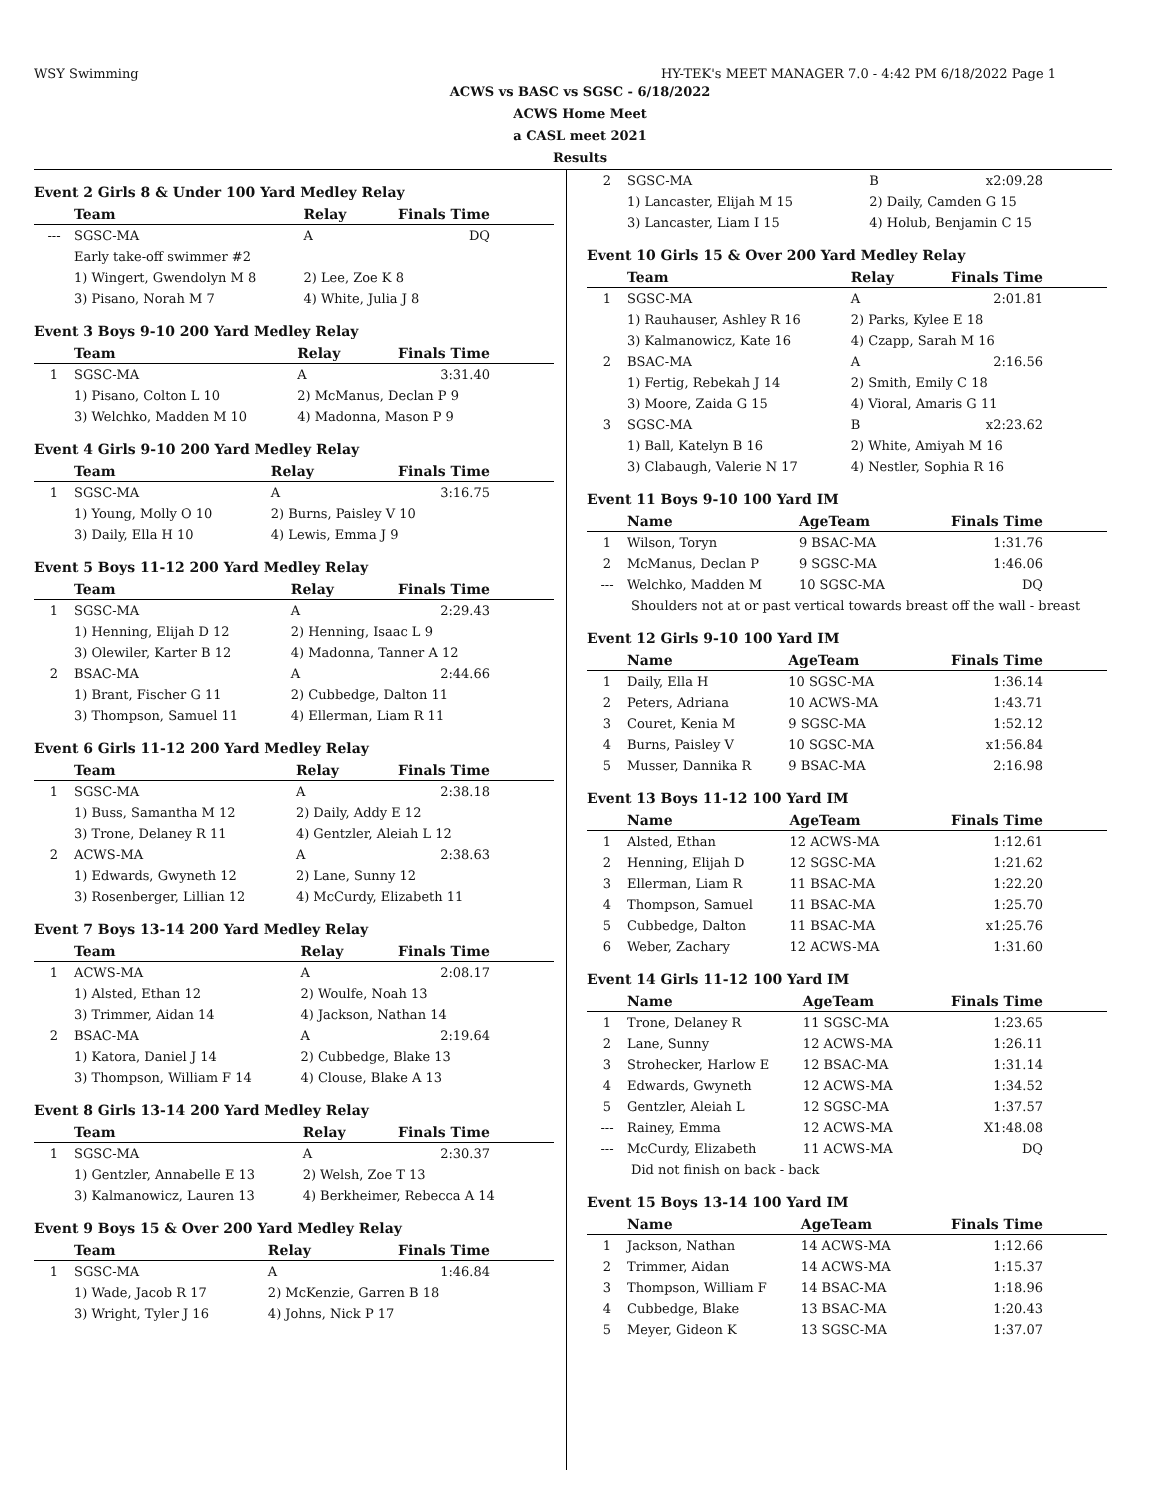WSY Swimming HY-TEK's MEET MANAGER 7.0 - 4:42 PM 6/18/2022 Page 1
ACWS vs BASC vs SGSC - 6/18/2022
ACWS Home Meet
a CASL meet 2021
Results
Event 2 Girls 8 & Under 100 Yard Medley Relay
| | Team | Relay | Finals Time |
| --- | --- | --- | --- |
| --- | SGSC-MA | A | DQ |
| | Early take-off swimmer #2 | | |
| | 1) Wingert, Gwendolyn M 8 | 2) Lee, Zoe K 8 | |
| | 3) Pisano, Norah M 7 | 4) White, Julia J 8 | |
Event 3 Boys 9-10 200 Yard Medley Relay
| | Team | Relay | Finals Time |
| --- | --- | --- | --- |
| 1 | SGSC-MA | A | 3:31.40 |
| | 1) Pisano, Colton L 10 | 2) McManus, Declan P 9 | |
| | 3) Welchko, Madden M 10 | 4) Madonna, Mason P 9 | |
Event 4 Girls 9-10 200 Yard Medley Relay
| | Team | Relay | Finals Time |
| --- | --- | --- | --- |
| 1 | SGSC-MA | A | 3:16.75 |
| | 1) Young, Molly O 10 | 2) Burns, Paisley V 10 | |
| | 3) Daily, Ella H 10 | 4) Lewis, Emma J 9 | |
Event 5 Boys 11-12 200 Yard Medley Relay
| | Team | Relay | Finals Time |
| --- | --- | --- | --- |
| 1 | SGSC-MA | A | 2:29.43 |
| | 1) Henning, Elijah D 12 | 2) Henning, Isaac L 9 | |
| | 3) Olewiler, Karter B 12 | 4) Madonna, Tanner A 12 | |
| 2 | BSAC-MA | A | 2:44.66 |
| | 1) Brant, Fischer G 11 | 2) Cubbedge, Dalton 11 | |
| | 3) Thompson, Samuel 11 | 4) Ellerman, Liam R 11 | |
Event 6 Girls 11-12 200 Yard Medley Relay
| | Team | Relay | Finals Time |
| --- | --- | --- | --- |
| 1 | SGSC-MA | A | 2:38.18 |
| | 1) Buss, Samantha M 12 | 2) Daily, Addy E 12 | |
| | 3) Trone, Delaney R 11 | 4) Gentzler, Aleiah L 12 | |
| 2 | ACWS-MA | A | 2:38.63 |
| | 1) Edwards, Gwyneth 12 | 2) Lane, Sunny 12 | |
| | 3) Rosenberger, Lillian 12 | 4) McCurdy, Elizabeth 11 | |
Event 7 Boys 13-14 200 Yard Medley Relay
| | Team | Relay | Finals Time |
| --- | --- | --- | --- |
| 1 | ACWS-MA | A | 2:08.17 |
| | 1) Alsted, Ethan 12 | 2) Woulfe, Noah 13 | |
| | 3) Trimmer, Aidan 14 | 4) Jackson, Nathan 14 | |
| 2 | BSAC-MA | A | 2:19.64 |
| | 1) Katora, Daniel J 14 | 2) Cubbedge, Blake 13 | |
| | 3) Thompson, William F 14 | 4) Clouse, Blake A 13 | |
Event 8 Girls 13-14 200 Yard Medley Relay
| | Team | Relay | Finals Time |
| --- | --- | --- | --- |
| 1 | SGSC-MA | A | 2:30.37 |
| | 1) Gentzler, Annabelle E 13 | 2) Welsh, Zoe T 13 | |
| | 3) Kalmanowicz, Lauren 13 | 4) Berkheimer, Rebecca A 14 | |
Event 9 Boys 15 & Over 200 Yard Medley Relay
| | Team | Relay | Finals Time |
| --- | --- | --- | --- |
| 1 | SGSC-MA | A | 1:46.84 |
| | 1) Wade, Jacob R 17 | 2) McKenzie, Garren B 18 | |
| | 3) Wright, Tyler J 16 | 4) Johns, Nick P 17 | |
| 2 | SGSC-MA | B | x2:09.28 |
| | 1) Lancaster, Elijah M 15 | 2) Daily, Camden G 15 | |
| | 3) Lancaster, Liam I 15 | 4) Holub, Benjamin C 15 | |
Event 10 Girls 15 & Over 200 Yard Medley Relay
| | Team | Relay | Finals Time |
| --- | --- | --- | --- |
| 1 | SGSC-MA | A | 2:01.81 |
| | 1) Rauhauser, Ashley R 16 | 2) Parks, Kylee E 18 | |
| | 3) Kalmanowicz, Kate 16 | 4) Czapp, Sarah M 16 | |
| 2 | BSAC-MA | A | 2:16.56 |
| | 1) Fertig, Rebekah J 14 | 2) Smith, Emily C 18 | |
| | 3) Moore, Zaida G 15 | 4) Vioral, Amaris G 11 | |
| 3 | SGSC-MA | B | x2:23.62 |
| | 1) Ball, Katelyn B 16 | 2) White, Amiyah M 16 | |
| | 3) Clabaugh, Valerie N 17 | 4) Nestler, Sophia R 16 | |
Event 11 Boys 9-10 100 Yard IM
| | Name | AgeTeam | Finals Time |
| --- | --- | --- | --- |
| 1 | Wilson, Toryn | 9 BSAC-MA | 1:31.76 |
| 2 | McManus, Declan P | 9 SGSC-MA | 1:46.06 |
| --- | Welchko, Madden M | 10 SGSC-MA | DQ |
| Shoulders not at or past vertical towards breast off the wall - breast | | | |
Event 12 Girls 9-10 100 Yard IM
| | Name | AgeTeam | Finals Time |
| --- | --- | --- | --- |
| 1 | Daily, Ella H | 10 SGSC-MA | 1:36.14 |
| 2 | Peters, Adriana | 10 ACWS-MA | 1:43.71 |
| 3 | Couret, Kenia M | 9 SGSC-MA | 1:52.12 |
| 4 | Burns, Paisley V | 10 SGSC-MA | x1:56.84 |
| 5 | Musser, Dannika R | 9 BSAC-MA | 2:16.98 |
Event 13 Boys 11-12 100 Yard IM
| | Name | AgeTeam | Finals Time |
| --- | --- | --- | --- |
| 1 | Alsted, Ethan | 12 ACWS-MA | 1:12.61 |
| 2 | Henning, Elijah D | 12 SGSC-MA | 1:21.62 |
| 3 | Ellerman, Liam R | 11 BSAC-MA | 1:22.20 |
| 4 | Thompson, Samuel | 11 BSAC-MA | 1:25.70 |
| 5 | Cubbedge, Dalton | 11 BSAC-MA | x1:25.76 |
| 6 | Weber, Zachary | 12 ACWS-MA | 1:31.60 |
Event 14 Girls 11-12 100 Yard IM
| | Name | AgeTeam | Finals Time |
| --- | --- | --- | --- |
| 1 | Trone, Delaney R | 11 SGSC-MA | 1:23.65 |
| 2 | Lane, Sunny | 12 ACWS-MA | 1:26.11 |
| 3 | Strohecker, Harlow E | 12 BSAC-MA | 1:31.14 |
| 4 | Edwards, Gwyneth | 12 ACWS-MA | 1:34.52 |
| 5 | Gentzler, Aleiah L | 12 SGSC-MA | 1:37.57 |
| --- | Rainey, Emma | 12 ACWS-MA | X1:48.08 |
| --- | McCurdy, Elizabeth | 11 ACWS-MA | DQ |
| Did not finish on back - back | | | |
Event 15 Boys 13-14 100 Yard IM
| | Name | AgeTeam | Finals Time |
| --- | --- | --- | --- |
| 1 | Jackson, Nathan | 14 ACWS-MA | 1:12.66 |
| 2 | Trimmer, Aidan | 14 ACWS-MA | 1:15.37 |
| 3 | Thompson, William F | 14 BSAC-MA | 1:18.96 |
| 4 | Cubbedge, Blake | 13 BSAC-MA | 1:20.43 |
| 5 | Meyer, Gideon K | 13 SGSC-MA | 1:37.07 |